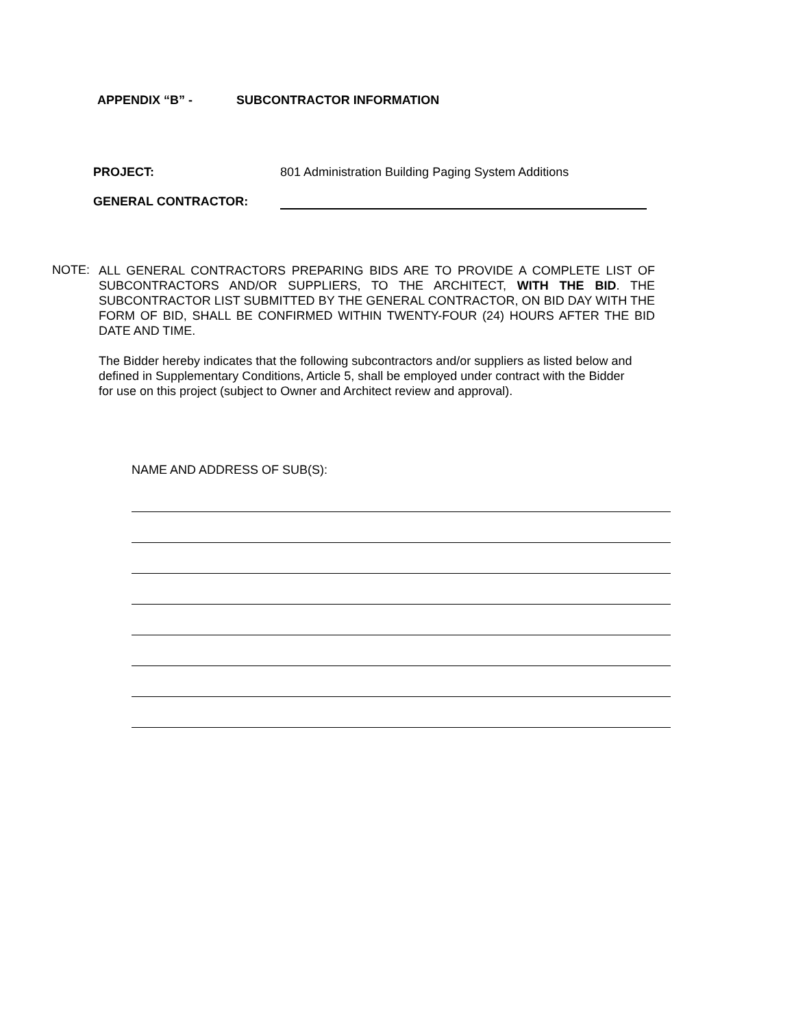APPENDIX “B” - SUBCONTRACTOR INFORMATION
PROJECT: 801 Administration Building Paging System Additions
GENERAL CONTRACTOR:
NOTE:
ALL GENERAL CONTRACTORS PREPARING BIDS ARE TO PROVIDE A COMPLETE LIST OF SUBCONTRACTORS AND/OR SUPPLIERS, TO THE ARCHITECT, WITH THE BID. THE SUBCONTRACTOR LIST SUBMITTED BY THE GENERAL CONTRACTOR, ON BID DAY WITH THE FORM OF BID, SHALL BE CONFIRMED WITHIN TWENTY-FOUR (24) HOURS AFTER THE BID DATE AND TIME.
The Bidder hereby indicates that the following subcontractors and/or suppliers as listed below and defined in Supplementary Conditions, Article 5, shall be employed under contract with the Bidder for use on this project (subject to Owner and Architect review and approval).
NAME AND ADDRESS OF SUB(S):